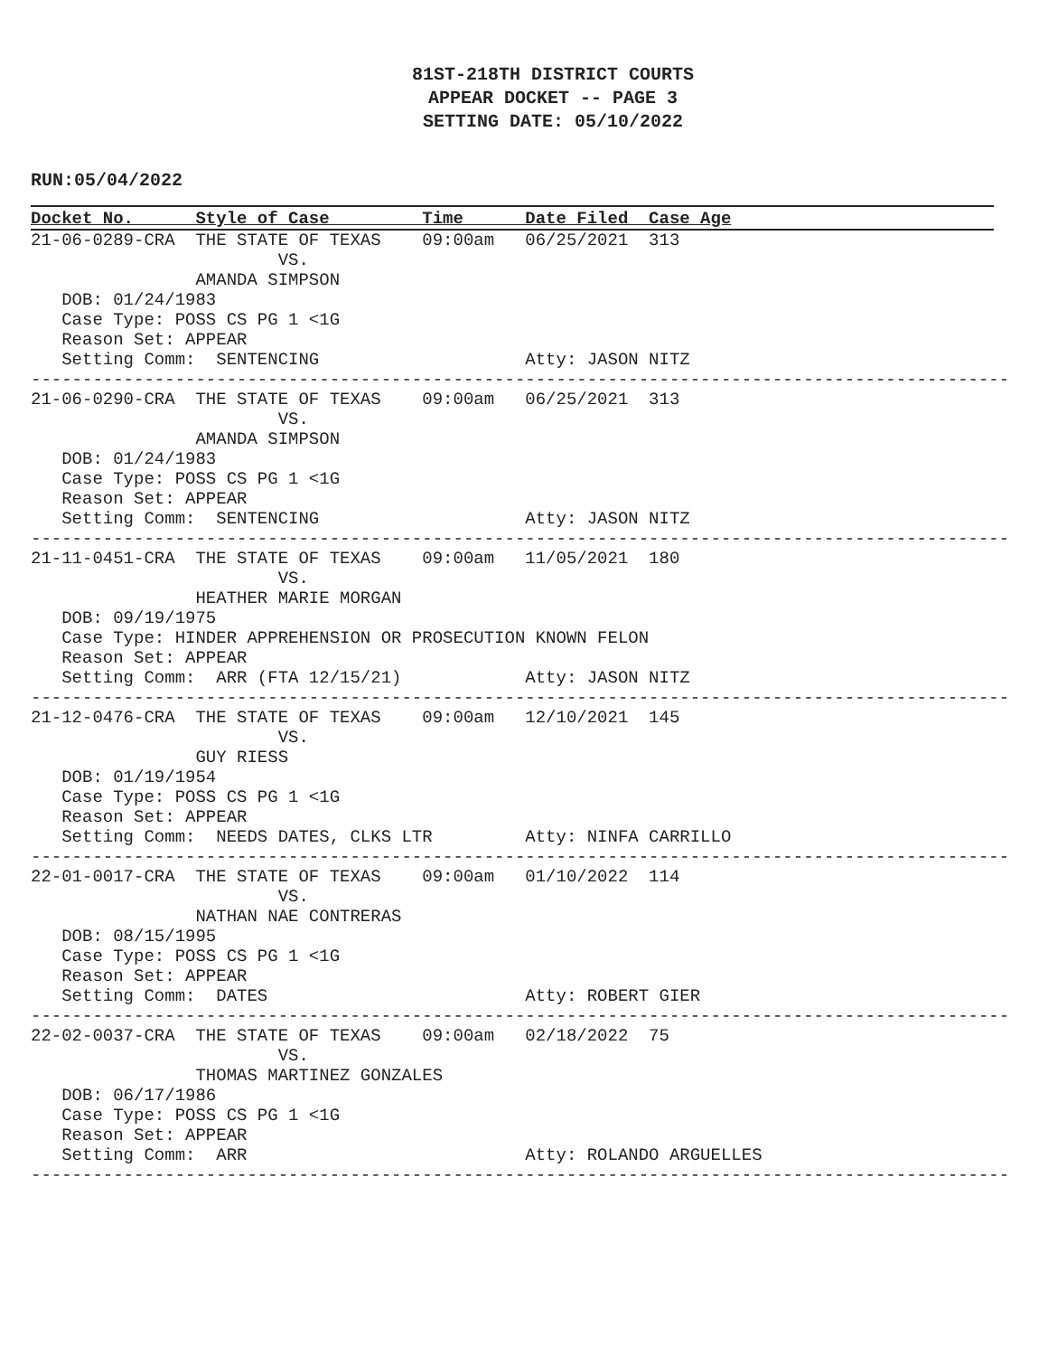81ST-218TH DISTRICT COURTS
APPEAR DOCKET -- PAGE 3
SETTING DATE: 05/10/2022
RUN:05/04/2022
Docket No.      Style of Case         Time      Date Filed  Case Age
21-06-0289-CRA  THE STATE OF TEXAS    09:00am   06/25/2021  313
                        VS.
                AMANDA SIMPSON
   DOB: 01/24/1983
   Case Type: POSS CS PG 1 <1G
   Reason Set: APPEAR
   Setting Comm:  SENTENCING                    Atty: JASON NITZ
-----------------------------------------------------------------------------------------------
21-06-0290-CRA  THE STATE OF TEXAS    09:00am   06/25/2021  313
                        VS.
                AMANDA SIMPSON
   DOB: 01/24/1983
   Case Type: POSS CS PG 1 <1G
   Reason Set: APPEAR
   Setting Comm:  SENTENCING                    Atty: JASON NITZ
-----------------------------------------------------------------------------------------------
21-11-0451-CRA  THE STATE OF TEXAS    09:00am   11/05/2021  180
                        VS.
                HEATHER MARIE MORGAN
   DOB: 09/19/1975
   Case Type: HINDER APPREHENSION OR PROSECUTION KNOWN FELON
   Reason Set: APPEAR
   Setting Comm:  ARR (FTA 12/15/21)            Atty: JASON NITZ
-----------------------------------------------------------------------------------------------
21-12-0476-CRA  THE STATE OF TEXAS    09:00am   12/10/2021  145
                        VS.
                GUY RIESS
   DOB: 01/19/1954
   Case Type: POSS CS PG 1 <1G
   Reason Set: APPEAR
   Setting Comm:  NEEDS DATES, CLKS LTR         Atty: NINFA CARRILLO
-----------------------------------------------------------------------------------------------
22-01-0017-CRA  THE STATE OF TEXAS    09:00am   01/10/2022  114
                        VS.
                NATHAN NAE CONTRERAS
   DOB: 08/15/1995
   Case Type: POSS CS PG 1 <1G
   Reason Set: APPEAR
   Setting Comm:  DATES                         Atty: ROBERT GIER
-----------------------------------------------------------------------------------------------
22-02-0037-CRA  THE STATE OF TEXAS    09:00am   02/18/2022  75
                        VS.
                THOMAS MARTINEZ GONZALES
   DOB: 06/17/1986
   Case Type: POSS CS PG 1 <1G
   Reason Set: APPEAR
   Setting Comm:  ARR                           Atty: ROLANDO ARGUELLES
-----------------------------------------------------------------------------------------------